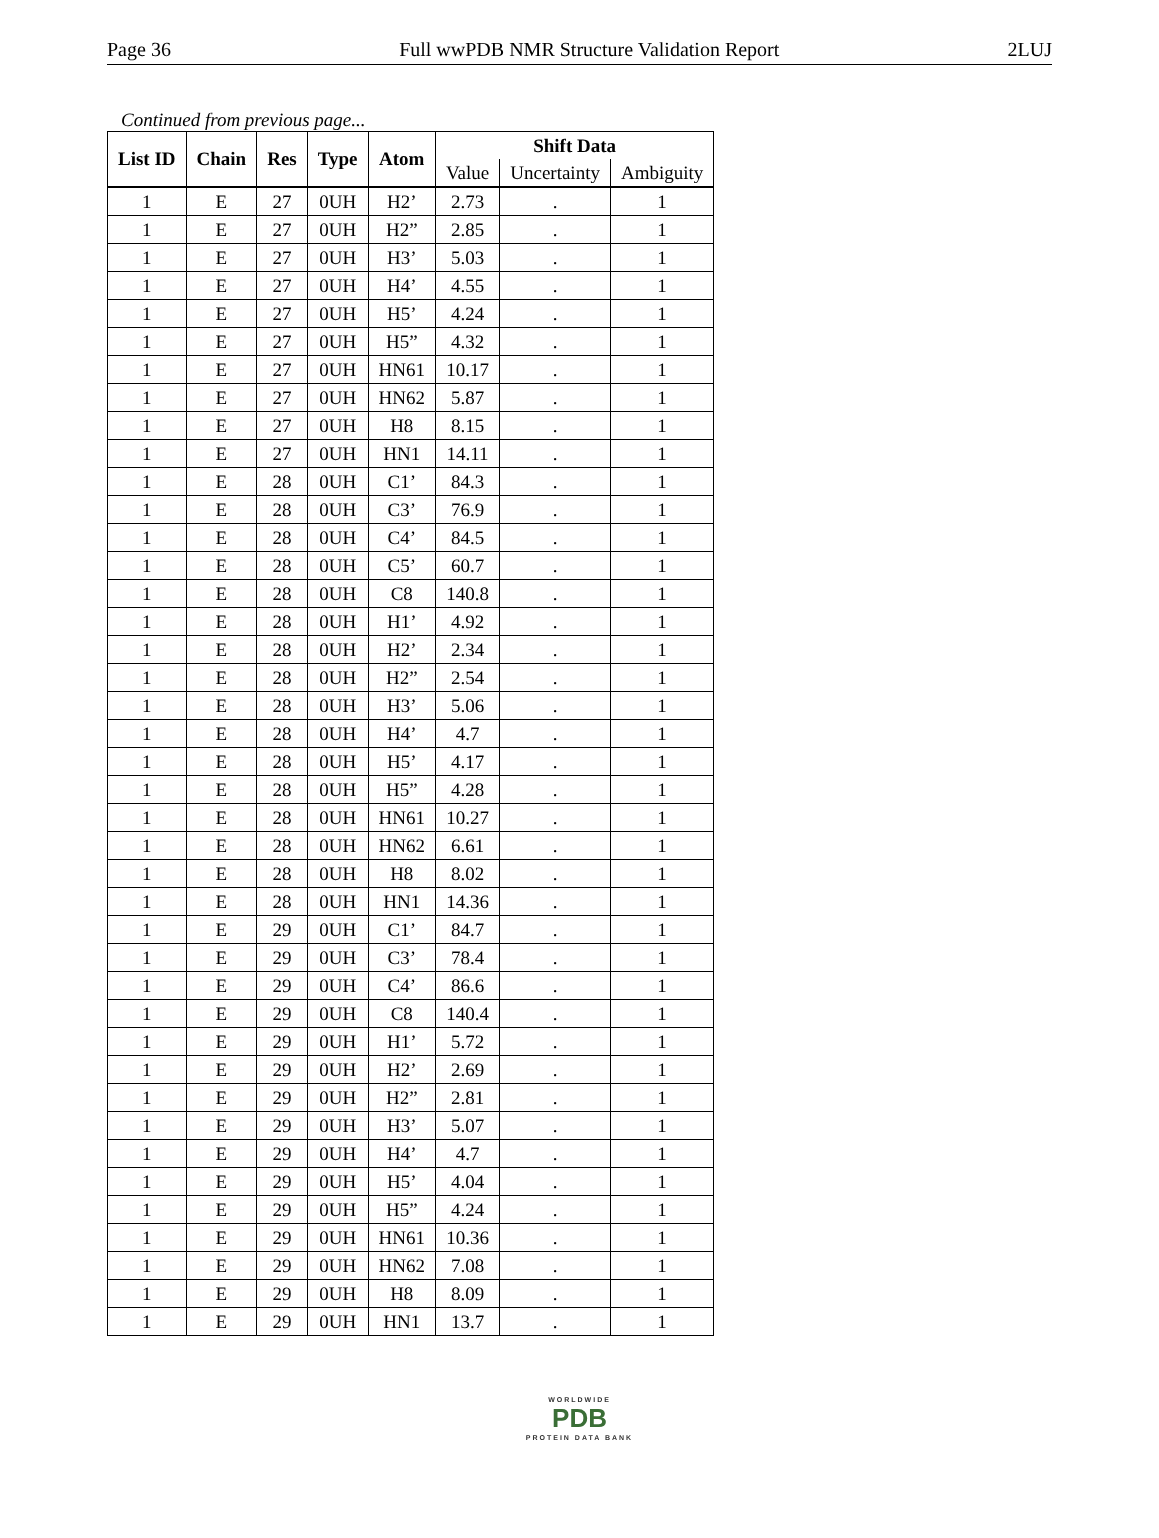Page 36 Full wwPDB NMR Structure Validation Report 2LUJ
Continued from previous page...
| List ID | Chain | Res | Type | Atom | Shift Data | | |
| --- | --- | --- | --- | --- | --- | --- | --- |
| | | | | | Value | Uncertainty | Ambiguity |
| 1 | E | 27 | 0UH | H2’ | 2.73 | . | 1 |
| 1 | E | 27 | 0UH | H2” | 2.85 | . | 1 |
| 1 | E | 27 | 0UH | H3’ | 5.03 | . | 1 |
| 1 | E | 27 | 0UH | H4’ | 4.55 | . | 1 |
| 1 | E | 27 | 0UH | H5’ | 4.24 | . | 1 |
| 1 | E | 27 | 0UH | H5” | 4.32 | . | 1 |
| 1 | E | 27 | 0UH | HN61 | 10.17 | . | 1 |
| 1 | E | 27 | 0UH | HN62 | 5.87 | . | 1 |
| 1 | E | 27 | 0UH | H8 | 8.15 | . | 1 |
| 1 | E | 27 | 0UH | HN1 | 14.11 | . | 1 |
| 1 | E | 28 | 0UH | C1’ | 84.3 | . | 1 |
| 1 | E | 28 | 0UH | C3’ | 76.9 | . | 1 |
| 1 | E | 28 | 0UH | C4’ | 84.5 | . | 1 |
| 1 | E | 28 | 0UH | C5’ | 60.7 | . | 1 |
| 1 | E | 28 | 0UH | C8 | 140.8 | . | 1 |
| 1 | E | 28 | 0UH | H1’ | 4.92 | . | 1 |
| 1 | E | 28 | 0UH | H2’ | 2.34 | . | 1 |
| 1 | E | 28 | 0UH | H2” | 2.54 | . | 1 |
| 1 | E | 28 | 0UH | H3’ | 5.06 | . | 1 |
| 1 | E | 28 | 0UH | H4’ | 4.7 | . | 1 |
| 1 | E | 28 | 0UH | H5’ | 4.17 | . | 1 |
| 1 | E | 28 | 0UH | H5” | 4.28 | . | 1 |
| 1 | E | 28 | 0UH | HN61 | 10.27 | . | 1 |
| 1 | E | 28 | 0UH | HN62 | 6.61 | . | 1 |
| 1 | E | 28 | 0UH | H8 | 8.02 | . | 1 |
| 1 | E | 28 | 0UH | HN1 | 14.36 | . | 1 |
| 1 | E | 29 | 0UH | C1’ | 84.7 | . | 1 |
| 1 | E | 29 | 0UH | C3’ | 78.4 | . | 1 |
| 1 | E | 29 | 0UH | C4’ | 86.6 | . | 1 |
| 1 | E | 29 | 0UH | C8 | 140.4 | . | 1 |
| 1 | E | 29 | 0UH | H1’ | 5.72 | . | 1 |
| 1 | E | 29 | 0UH | H2’ | 2.69 | . | 1 |
| 1 | E | 29 | 0UH | H2” | 2.81 | . | 1 |
| 1 | E | 29 | 0UH | H3’ | 5.07 | . | 1 |
| 1 | E | 29 | 0UH | H4’ | 4.7 | . | 1 |
| 1 | E | 29 | 0UH | H5’ | 4.04 | . | 1 |
| 1 | E | 29 | 0UH | H5” | 4.24 | . | 1 |
| 1 | E | 29 | 0UH | HN61 | 10.36 | . | 1 |
| 1 | E | 29 | 0UH | HN62 | 7.08 | . | 1 |
| 1 | E | 29 | 0UH | H8 | 8.09 | . | 1 |
| 1 | E | 29 | 0UH | HN1 | 13.7 | . | 1 |
WORLDWIDE
PDB
PROTEIN DATA BANK